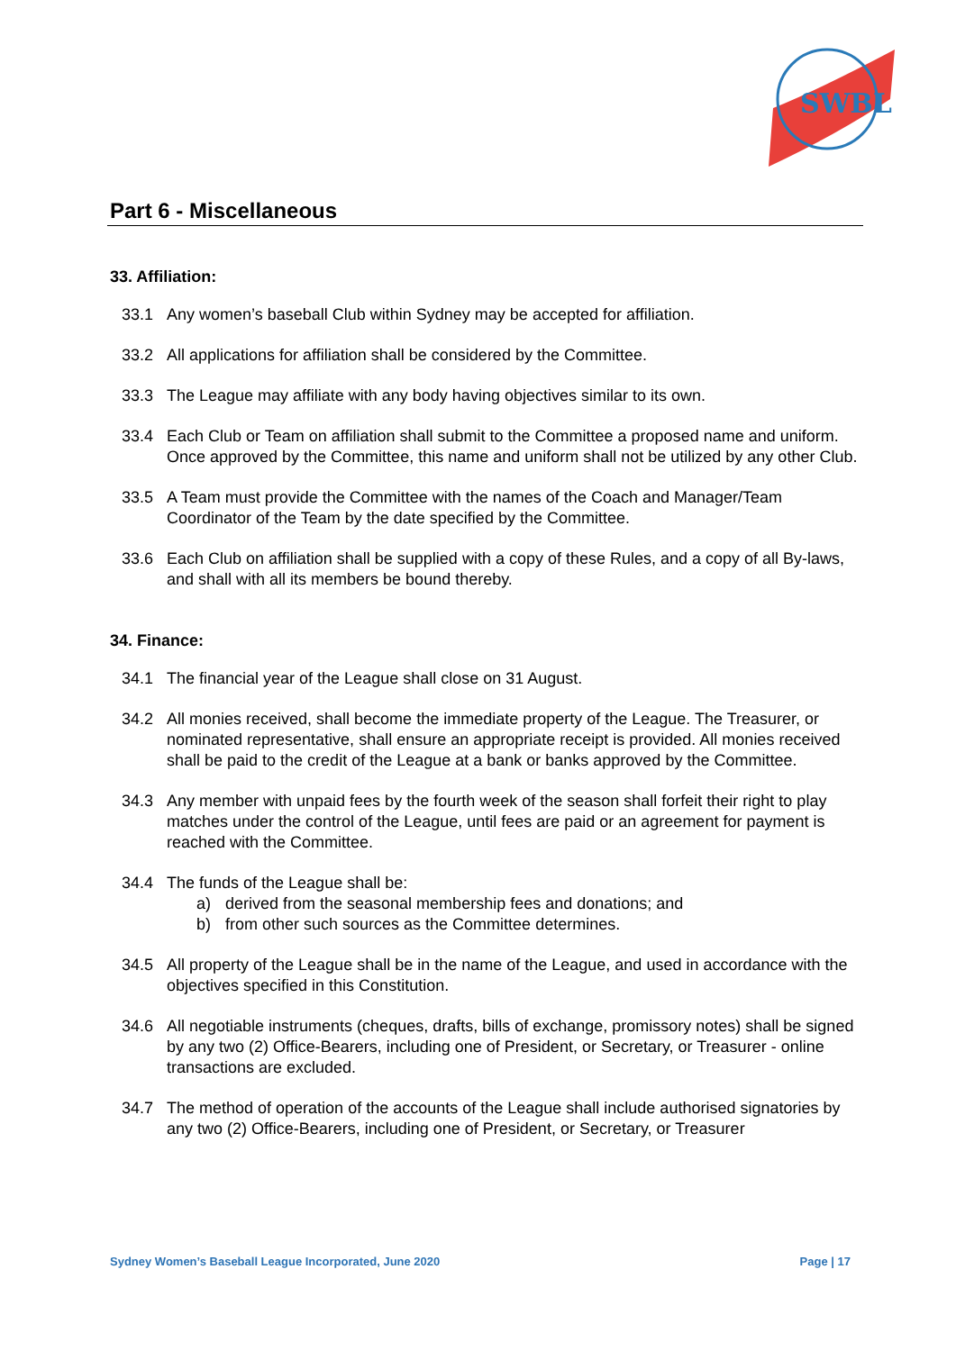SWBL
Part 6 - Miscellaneous
33. Affiliation:
33.1 Any women’s baseball Club within Sydney may be accepted for affiliation.
33.2 All applications for affiliation shall be considered by the Committee.
33.3 The League may affiliate with any body having objectives similar to its own.
33.4 Each Club or Team on affiliation shall submit to the Committee a proposed name and uniform. Once approved by the Committee, this name and uniform shall not be utilized by any other Club.
33.5 A Team must provide the Committee with the names of the Coach and Manager/Team Coordinator of the Team by the date specified by the Committee.
33.6 Each Club on affiliation shall be supplied with a copy of these Rules, and a copy of all By-laws, and shall with all its members be bound thereby.
34. Finance:
34.1 The financial year of the League shall close on 31 August.
34.2 All monies received, shall become the immediate property of the League. The Treasurer, or nominated representative, shall ensure an appropriate receipt is provided. All monies received shall be paid to the credit of the League at a bank or banks approved by the Committee.
34.3 Any member with unpaid fees by the fourth week of the season shall forfeit their right to play matches under the control of the League, until fees are paid or an agreement for payment is reached with the Committee.
34.4 The funds of the League shall be:
a) derived from the seasonal membership fees and donations; and
b) from other such sources as the Committee determines.
34.5 All property of the League shall be in the name of the League, and used in accordance with the objectives specified in this Constitution.
34.6 All negotiable instruments (cheques, drafts, bills of exchange, promissory notes) shall be signed by any two (2) Office-Bearers, including one of President, or Secretary, or Treasurer - online transactions are excluded.
34.7 The method of operation of the accounts of the League shall include authorised signatories by any two (2) Office-Bearers, including one of President, or Secretary, or Treasurer
Sydney Women’s Baseball League Incorporated, June 2020 Page | 17